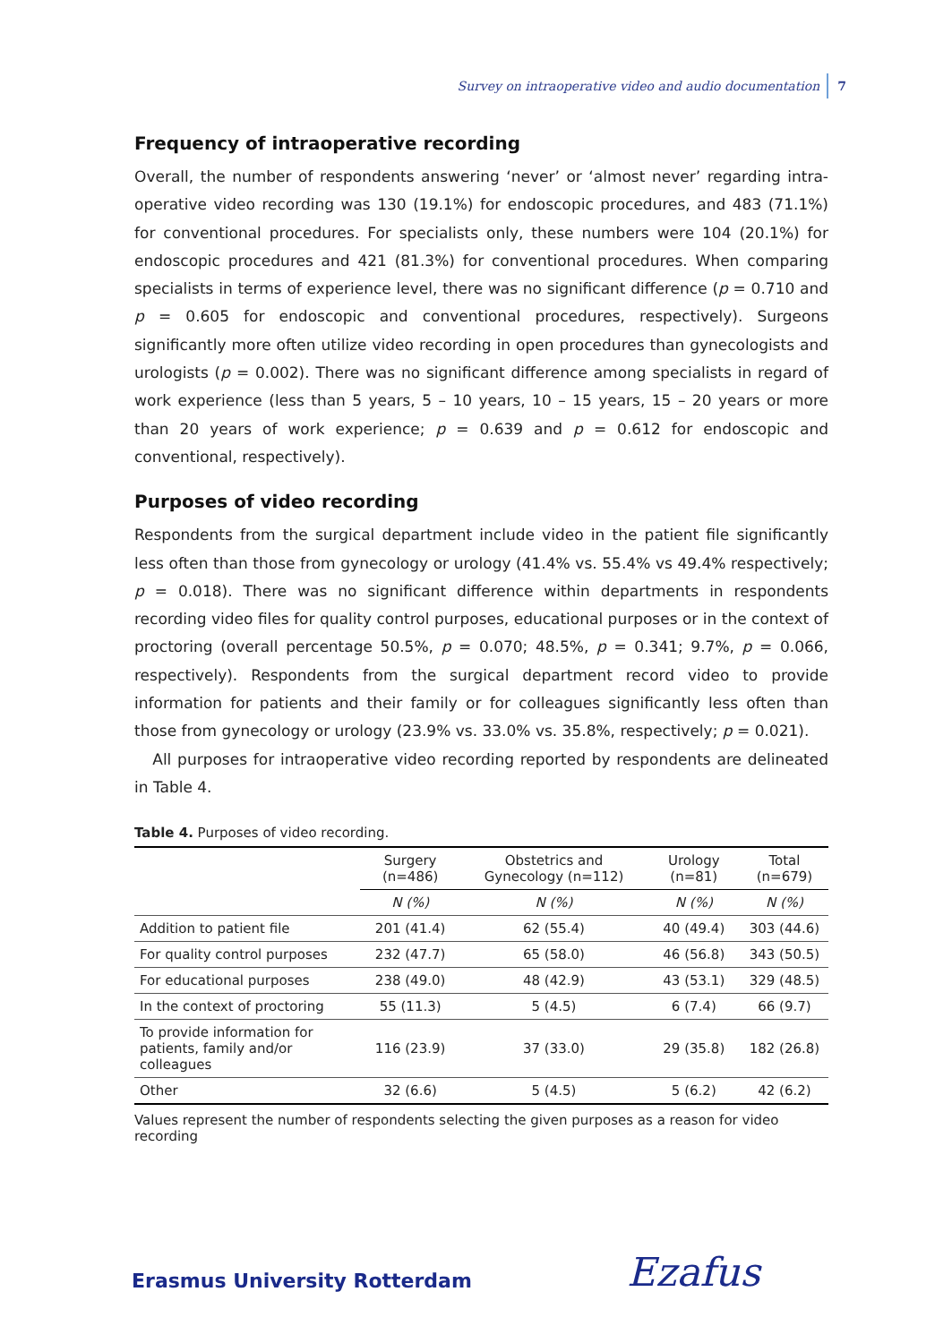Survey on intraoperative video and audio documentation 7
Frequency of intraoperative recording
Overall, the number of respondents answering ‘never’ or ‘almost never’ regarding intra-operative video recording was 130 (19.1%) for endoscopic procedures, and 483 (71.1%) for conventional procedures. For specialists only, these numbers were 104 (20.1%) for endoscopic procedures and 421 (81.3%) for conventional procedures. When comparing specialists in terms of experience level, there was no significant difference (p = 0.710 and p = 0.605 for endoscopic and conventional procedures, respectively). Surgeons significantly more often utilize video recording in open procedures than gynecologists and urologists (p = 0.002). There was no significant difference among specialists in regard of work experience (less than 5 years, 5 – 10 years, 10 – 15 years, 15 – 20 years or more than 20 years of work experience; p = 0.639 and p = 0.612 for endoscopic and conventional, respectively).
Purposes of video recording
Respondents from the surgical department include video in the patient file significantly less often than those from gynecology or urology (41.4% vs. 55.4% vs 49.4% respectively; p = 0.018). There was no significant difference within departments in respondents recording video files for quality control purposes, educational purposes or in the context of proctoring (overall percentage 50.5%, p = 0.070; 48.5%, p = 0.341; 9.7%, p = 0.066, respectively). Respondents from the surgical department record video to provide information for patients and their family or for colleagues significantly less often than those from gynecology or urology (23.9% vs. 33.0% vs. 35.8%, respectively; p = 0.021).
All purposes for intraoperative video recording reported by respondents are delineated in Table 4.
Table 4. Purposes of video recording.
| | Surgery (n=486) | Obstetrics and Gynecology (n=112) | Urology (n=81) | Total (n=679) |
| --- | --- | --- | --- | --- |
| | N (%) | N (%) | N (%) | N (%) |
| Addition to patient file | 201 (41.4) | 62 (55.4) | 40 (49.4) | 303 (44.6) |
| For quality control purposes | 232 (47.7) | 65 (58.0) | 46 (56.8) | 343 (50.5) |
| For educational purposes | 238 (49.0) | 48 (42.9) | 43 (53.1) | 329 (48.5) |
| In the context of proctoring | 55 (11.3) | 5 (4.5) | 6 (7.4) | 66 (9.7) |
| To provide information for patients, family and/or colleagues | 116 (23.9) | 37 (33.0) | 29 (35.8) | 182 (26.8) |
| Other | 32 (6.6) | 5 (4.5) | 5 (6.2) | 42 (6.2) |
Values represent the number of respondents selecting the given purposes as a reason for video recording
Erasmus University Rotterdam Ezafus